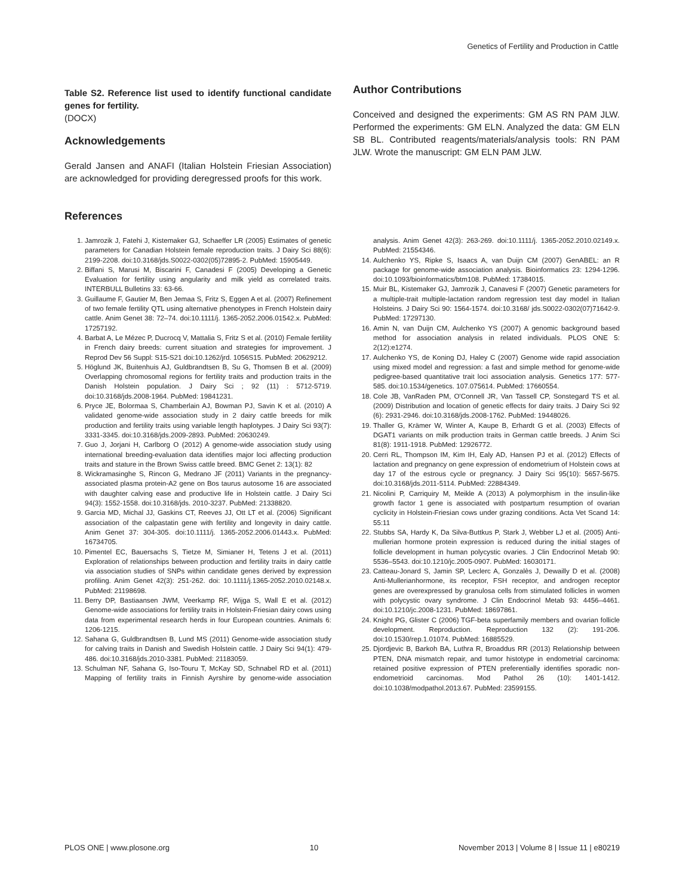Genetics of Fertility and Production in Cattle
Table S2. Reference list used to identify functional candidate genes for fertility.
(DOCX)
Acknowledgements
Gerald Jansen and ANAFI (Italian Holstein Friesian Association) are acknowledged for providing deregressed proofs for this work.
Author Contributions
Conceived and designed the experiments: GM AS RN PAM JLW. Performed the experiments: GM ELN. Analyzed the data: GM ELN SB BL. Contributed reagents/materials/analysis tools: RN PAM JLW. Wrote the manuscript: GM ELN PAM JLW.
References
1. Jamrozik J, Fatehi J, Kistemaker GJ, Schaeffer LR (2005) Estimates of genetic parameters for Canadian Holstein female reproduction traits. J Dairy Sci 88(6): 2199-2208. doi:10.3168/jds.S0022-0302(05)72895-2. PubMed: 15905449.
2. Biffani S, Marusi M, Biscarini F, Canadesi F (2005) Developing a Genetic Evaluation for fertility using angularity and milk yield as correlated traits. INTERBULL Bulletins 33: 63-66.
3. Guillaume F, Gautier M, Ben Jemaa S, Fritz S, Eggen A et al. (2007) Refinement of two female fertility QTL using alternative phenotypes in French Holstein dairy cattle. Anim Genet 38: 72–74. doi:10.1111/j. 1365-2052.2006.01542.x. PubMed: 17257192.
4. Barbat A, Le Mézec P, Ducrocq V, Mattalia S, Fritz S et al. (2010) Female fertility in French dairy breeds: current situation and strategies for improvement. J Reprod Dev 56 Suppl: S15-S21 doi:10.1262/jrd. 1056S15. PubMed: 20629212.
5. Höglund JK, Buitenhuis AJ, Guldbrandtsen B, Su G, Thomsen B et al. (2009) Overlapping chromosomal regions for fertility traits and production traits in the Danish Holstein population. J Dairy Sci ; 92 (11) : 5712-5719. doi:10.3168/jds.2008-1964. PubMed: 19841231.
6. Pryce JE, Bolormaa S, Chamberlain AJ, Bowman PJ, Savin K et al. (2010) A validated genome-wide association study in 2 dairy cattle breeds for milk production and fertility traits using variable length haplotypes. J Dairy Sci 93(7): 3331-3345. doi:10.3168/jds.2009-2893. PubMed: 20630249.
7. Guo J, Jorjani H, Carlborg O (2012) A genome-wide association study using international breeding-evaluation data identifies major loci affecting production traits and stature in the Brown Swiss cattle breed. BMC Genet 2: 13(1): 82
8. Wickramasinghe S, Rincon G, Medrano JF (2011) Variants in the pregnancy-associated plasma protein-A2 gene on Bos taurus autosome 16 are associated with daughter calving ease and productive life in Holstein cattle. J Dairy Sci 94(3): 1552-1558. doi:10.3168/jds. 2010-3237. PubMed: 21338820.
9. Garcia MD, Michal JJ, Gaskins CT, Reeves JJ, Ott LT et al. (2006) Significant association of the calpastatin gene with fertility and longevity in dairy cattle. Anim Genet 37: 304-305. doi:10.1111/j. 1365-2052.2006.01443.x. PubMed: 16734705.
10. Pimentel EC, Bauersachs S, Tietze M, Simianer H, Tetens J et al. (2011) Exploration of relationships between production and fertility traits in dairy cattle via association studies of SNPs within candidate genes derived by expression profiling. Anim Genet 42(3): 251-262. doi: 10.1111/j.1365-2052.2010.02148.x. PubMed: 21198698.
11. Berry DP, Bastiaansen JWM, Veerkamp RF, Wijga S, Wall E et al. (2012) Genome-wide associations for fertility traits in Holstein-Friesian dairy cows using data from experimental research herds in four European countries. Animals 6: 1206-1215.
12. Sahana G, Guldbrandtsen B, Lund MS (2011) Genome-wide association study for calving traits in Danish and Swedish Holstein cattle. J Dairy Sci 94(1): 479-486. doi:10.3168/jds.2010-3381. PubMed: 21183059.
13. Schulman NF, Sahana G, Iso-Touru T, McKay SD, Schnabel RD et al. (2011) Mapping of fertility traits in Finnish Ayrshire by genome-wide association analysis. Anim Genet 42(3): 263-269. doi:10.1111/j. 1365-2052.2010.02149.x. PubMed: 21554346.
14. Aulchenko YS, Ripke S, Isaacs A, van Duijn CM (2007) GenABEL: an R package for genome-wide association analysis. Bioinformatics 23: 1294-1296. doi:10.1093/bioinformatics/btm108. PubMed: 17384015.
15. Muir BL, Kistemaker GJ, Jamrozik J, Canavesi F (2007) Genetic parameters for a multiple-trait multiple-lactation random regression test day model in Italian Holsteins. J Dairy Sci 90: 1564-1574. doi:10.3168/ jds.S0022-0302(07)71642-9. PubMed: 17297130.
16. Amin N, van Duijn CM, Aulchenko YS (2007) A genomic background based method for association analysis in related individuals. PLOS ONE 5: 2(12):e1274.
17. Aulchenko YS, de Koning DJ, Haley C (2007) Genome wide rapid association using mixed model and regression: a fast and simple method for genome-wide pedigree-based quantitative trait loci association analysis. Genetics 177: 577-585. doi:10.1534/genetics. 107.075614. PubMed: 17660554.
18. Cole JB, VanRaden PM, O'Connell JR, Van Tassell CP, Sonstegard TS et al. (2009) Distribution and location of genetic effects for dairy traits. J Dairy Sci 92 (6): 2931-2946. doi:10.3168/jds.2008-1762. PubMed: 19448026.
19. Thaller G, Krämer W, Winter A, Kaupe B, Erhardt G et al. (2003) Effects of DGAT1 variants on milk production traits in German cattle breeds. J Anim Sci 81(8): 1911-1918. PubMed: 12926772.
20. Cerri RL, Thompson IM, Kim IH, Ealy AD, Hansen PJ et al. (2012) Effects of lactation and pregnancy on gene expression of endometrium of Holstein cows at day 17 of the estrous cycle or pregnancy. J Dairy Sci 95(10): 5657-5675. doi:10.3168/jds.2011-5114. PubMed: 22884349.
21. Nicolini P, Carriquiry M, Meikle A (2013) A polymorphism in the insulin-like growth factor 1 gene is associated with postpartum resumption of ovarian cyclicity in Holstein-Friesian cows under grazing conditions. Acta Vet Scand 14: 55:11
22. Stubbs SA, Hardy K, Da Silva-Buttkus P, Stark J, Webber LJ et al. (2005) Anti-mullerian hormone protein expression is reduced during the initial stages of follicle development in human polycystic ovaries. J Clin Endocrinol Metab 90: 5536–5543. doi:10.1210/jc.2005-0907. PubMed: 16030171.
23. Catteau-Jonard S, Jamin SP, Leclerc A, Gonzalès J, Dewailly D et al. (2008) Anti-Mullerianhormone, its receptor, FSH receptor, and androgen receptor genes are overexpressed by granulosa cells from stimulated follicles in women with polycystic ovary syndrome. J Clin Endocrinol Metab 93: 4456–4461. doi:10.1210/jc.2008-1231. PubMed: 18697861.
24. Knight PG, Glister C (2006) TGF-beta superfamily members and ovarian follicle development. Reproduction. Reproduction 132 (2): 191-206. doi:10.1530/rep.1.01074. PubMed: 16885529.
25. Djordjevic B, Barkoh BA, Luthra R, Broaddus RR (2013) Relationship between PTEN, DNA mismatch repair, and tumor histotype in endometrial carcinoma: retained positive expression of PTEN preferentially identifies sporadic non-endometrioid carcinomas. Mod Pathol 26 (10): 1401-1412. doi:10.1038/modpathol.2013.67. PubMed: 23599155.
PLOS ONE | www.plosone.org 10 November 2013 | Volume 8 | Issue 11 | e80219